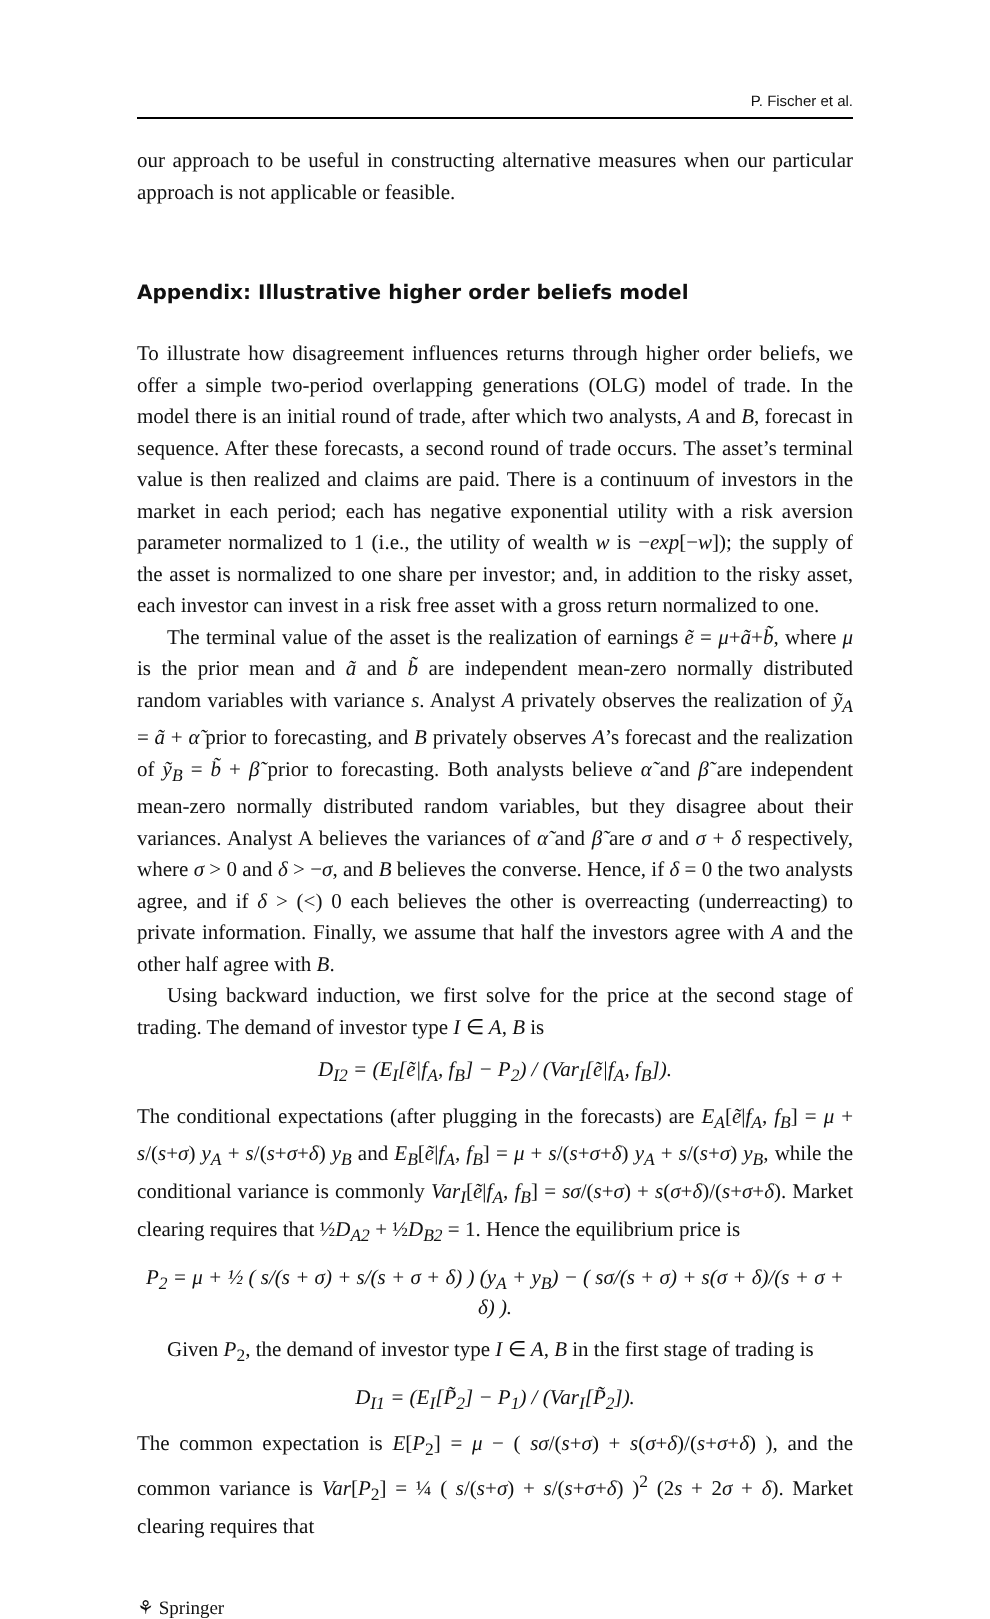P. Fischer et al.
our approach to be useful in constructing alternative measures when our particular approach is not applicable or feasible.
Appendix: Illustrative higher order beliefs model
To illustrate how disagreement influences returns through higher order beliefs, we offer a simple two-period overlapping generations (OLG) model of trade. In the model there is an initial round of trade, after which two analysts, A and B, forecast in sequence. After these forecasts, a second round of trade occurs. The asset’s terminal value is then realized and claims are paid. There is a continuum of investors in the market in each period; each has negative exponential utility with a risk aversion parameter normalized to 1 (i.e., the utility of wealth w is −exp[−w]); the supply of the asset is normalized to one share per investor; and, in addition to the risky asset, each investor can invest in a risk free asset with a gross return normalized to one.
The terminal value of the asset is the realization of earnings ẽ = μ+ã+b̃, where μ is the prior mean and ã and b̃ are independent mean-zero normally distributed random variables with variance s. Analyst A privately observes the realization of ỹ<sub>A</sub> = ã + α̃ prior to forecasting, and B privately observes A’s forecast and the realization of ỹ<sub>B</sub> = b̃ + β̃ prior to forecasting. Both analysts believe α̃ and β̃ are independent mean-zero normally distributed random variables, but they disagree about their variances. Analyst A believes the variances of α̃ and β̃ are σ and σ + δ respectively, where σ > 0 and δ > −σ, and B believes the converse. Hence, if δ = 0 the two analysts agree, and if δ > (<) 0 each believes the other is overreacting (underreacting) to private information. Finally, we assume that half the investors agree with A and the other half agree with B.
Using backward induction, we first solve for the price at the second stage of trading. The demand of investor type I ∈ A, B is
D<sub>I2</sub> = (E<sub>I</sub>[ẽ|f<sub>A</sub>, f<sub>B</sub>] − P<sub>2</sub>) / (Var<sub>I</sub>[ẽ|f<sub>A</sub>, f<sub>B</sub>]).
The conditional expectations (after plugging in the forecasts) are E<sub>A</sub>[ẽ|f<sub>A</sub>, f<sub>B</sub>] = μ + s/(s+σ) y<sub>A</sub> + s/(s+σ+δ) y<sub>B</sub> and E<sub>B</sub>[ẽ|f<sub>A</sub>, f<sub>B</sub>] = μ + s/(s+σ+δ) y<sub>A</sub> + s/(s+σ) y<sub>B</sub>, while the conditional variance is commonly Var<sub>I</sub>[ẽ|f<sub>A</sub>, f<sub>B</sub>] = sσ/(s+σ) + s(σ+δ)/(s+σ+δ). Market clearing requires that ½D<sub>A2</sub> + ½D<sub>B2</sub> = 1. Hence the equilibrium price is
P<sub>2</sub> = μ + ½ ( s/(s + σ) + s/(s + σ + δ) ) (y<sub>A</sub> + y<sub>B</sub>) − ( sσ/(s + σ) + s(σ + δ)/(s + σ + δ) ).
Given P<sub>2</sub>, the demand of investor type I ∈ A, B in the first stage of trading is
D<sub>I1</sub> = (E<sub>I</sub>[P̃<sub>2</sub>] − P<sub>1</sub>) / (Var<sub>I</sub>[P̃<sub>2</sub>]).
The common expectation is E[P<sub>2</sub>] = μ − ( sσ/(s+σ) + s(σ+δ)/(s+σ+δ) ), and the common variance is Var[P<sub>2</sub>] = ¼ ( s/(s+σ) + s/(s+σ+δ) )<sup>2</sup> (2s + 2σ + δ). Market clearing requires that
⚘ Springer